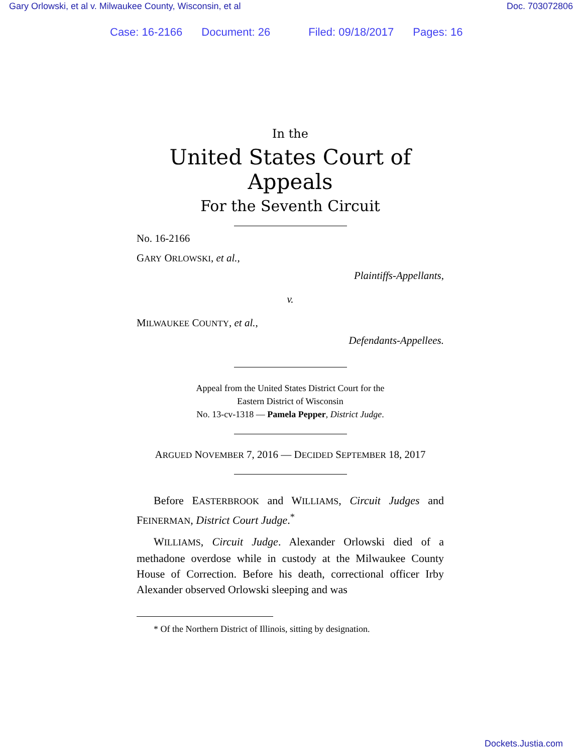Gary Orlowski, et al v. Milwaukee County, Wisconsin, et al Doc. 703072806
Case: 16-2166 Document: 26 Filed: 09/18/2017 Pages: 16
In the
United States Court of Appeals
For the Seventh Circuit
No. 16-2166
GARY ORLOWSKI, et al.,
Plaintiffs-Appellants,
v.
MILWAUKEE COUNTY, et al.,
Defendants-Appellees.
Appeal from the United States District Court for the
Eastern District of Wisconsin
No. 13-cv-1318 — Pamela Pepper, District Judge.
ARGUED NOVEMBER 7, 2016 — DECIDED SEPTEMBER 18, 2017
Before EASTERBROOK and WILLIAMS, Circuit Judges and FEINERMAN, District Court Judge.<sup>*</sup>
WILLIAMS, Circuit Judge. Alexander Orlowski died of a methadone overdose while in custody at the Milwaukee County House of Correction. Before his death, correctional officer Irby Alexander observed Orlowski sleeping and was
* Of the Northern District of Illinois, sitting by designation.
Dockets.Justia.com